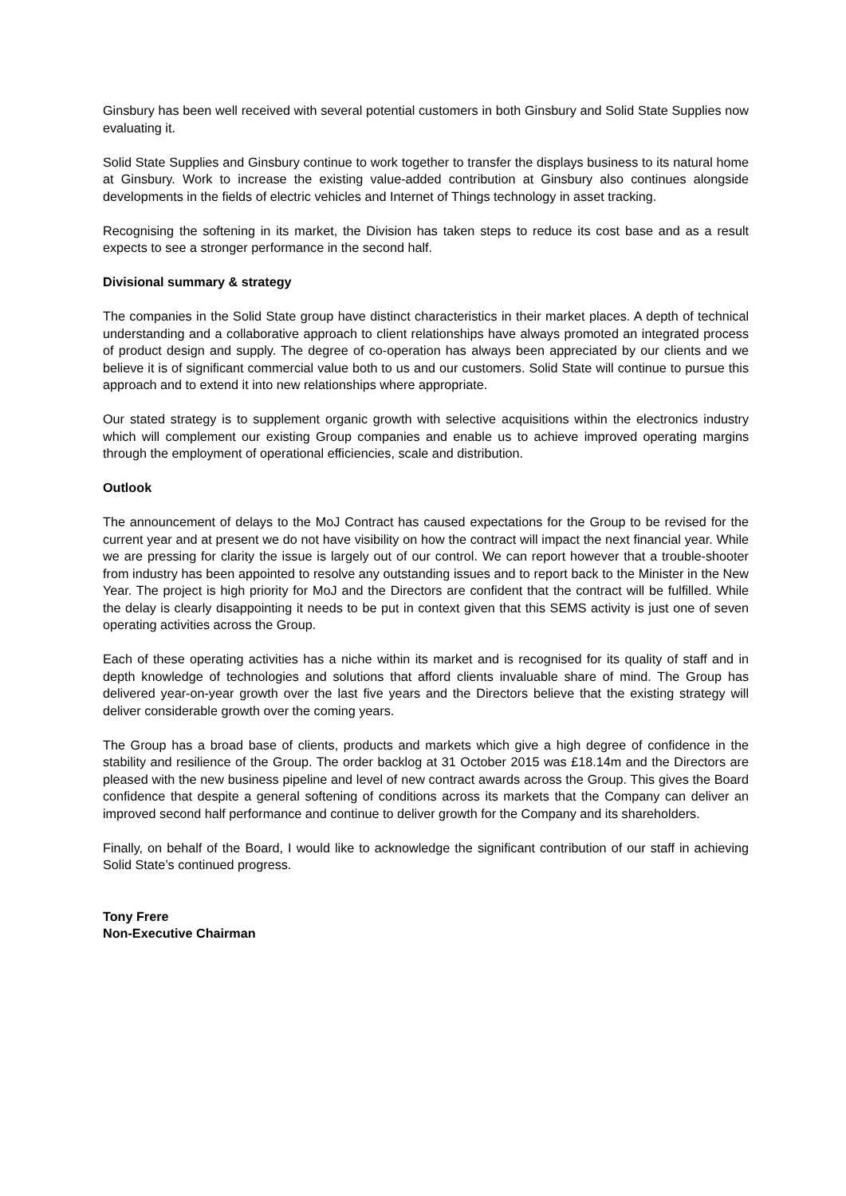Ginsbury has been well received with several potential customers in both Ginsbury and Solid State Supplies now evaluating it.
Solid State Supplies and Ginsbury continue to work together to transfer the displays business to its natural home at Ginsbury. Work to increase the existing value-added contribution at Ginsbury also continues alongside developments in the fields of electric vehicles and Internet of Things technology in asset tracking.
Recognising the softening in its market, the Division has taken steps to reduce its cost base and as a result expects to see a stronger performance in the second half.
Divisional summary & strategy
The companies in the Solid State group have distinct characteristics in their market places. A depth of technical understanding and a collaborative approach to client relationships have always promoted an integrated process of product design and supply. The degree of co-operation has always been appreciated by our clients and we believe it is of significant commercial value both to us and our customers. Solid State will continue to pursue this approach and to extend it into new relationships where appropriate.
Our stated strategy is to supplement organic growth with selective acquisitions within the electronics industry which will complement our existing Group companies and enable us to achieve improved operating margins through the employment of operational efficiencies, scale and distribution.
Outlook
The announcement of delays to the MoJ Contract has caused expectations for the Group to be revised for the current year and at present we do not have visibility on how the contract will impact the next financial year. While we are pressing for clarity the issue is largely out of our control. We can report however that a trouble-shooter from industry has been appointed to resolve any outstanding issues and to report back to the Minister in the New Year. The project is high priority for MoJ and the Directors are confident that the contract will be fulfilled. While the delay is clearly disappointing it needs to be put in context given that this SEMS activity is just one of seven operating activities across the Group.
Each of these operating activities has a niche within its market and is recognised for its quality of staff and in depth knowledge of technologies and solutions that afford clients invaluable share of mind. The Group has delivered year-on-year growth over the last five years and the Directors believe that the existing strategy will deliver considerable growth over the coming years.
The Group has a broad base of clients, products and markets which give a high degree of confidence in the stability and resilience of the Group. The order backlog at 31 October 2015 was £18.14m and the Directors are pleased with the new business pipeline and level of new contract awards across the Group. This gives the Board confidence that despite a general softening of conditions across its markets that the Company can deliver an improved second half performance and continue to deliver growth for the Company and its shareholders.
Finally, on behalf of the Board, I would like to acknowledge the significant contribution of our staff in achieving Solid State’s continued progress.
Tony Frere
Non-Executive Chairman